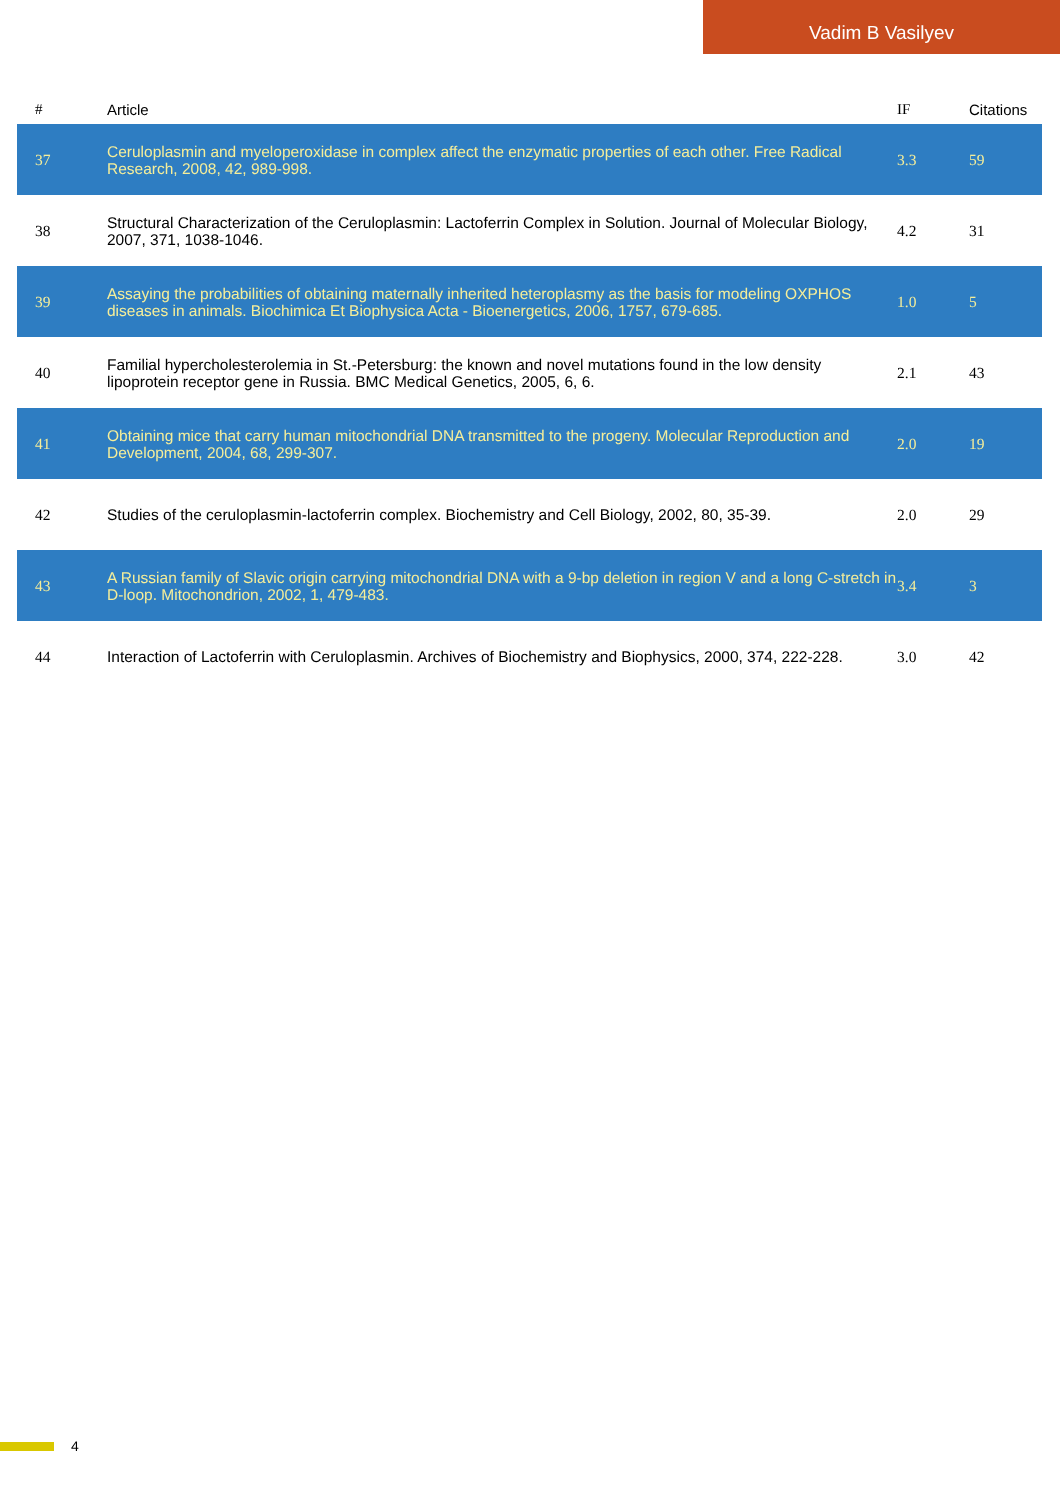Vadim B Vasilyev
| # | Article | | IF | Citations |
| --- | --- | --- | --- | --- |
| 37 | Ceruloplasmin and myeloperoxidase in complex affect the enzymatic properties of each other. Free Radical Research, 2008, 42, 989-998. | | 3.3 | 59 |
| 38 | Structural Characterization of the Ceruloplasmin: Lactoferrin Complex in Solution. Journal of Molecular Biology, 2007, 371, 1038-1046. | | 4.2 | 31 |
| 39 | Assaying the probabilities of obtaining maternally inherited heteroplasmy as the basis for modeling OXPHOS diseases in animals. Biochimica Et Biophysica Acta - Bioenergetics, 2006, 1757, 679-685. | | 1.0 | 5 |
| 40 | Familial hypercholesterolemia in St.-Petersburg: the known and novel mutations found in the low density lipoprotein receptor gene in Russia. BMC Medical Genetics, 2005, 6, 6. | | 2.1 | 43 |
| 41 | Obtaining mice that carry human mitochondrial DNA transmitted to the progeny. Molecular Reproduction and Development, 2004, 68, 299-307. | | 2.0 | 19 |
| 42 | Studies of the ceruloplasmin-lactoferrin complex. Biochemistry and Cell Biology, 2002, 80, 35-39. | | 2.0 | 29 |
| 43 | A Russian family of Slavic origin carrying mitochondrial DNA with a 9-bp deletion in region V and a long C-stretch in D-loop. Mitochondrion, 2002, 1, 479-483. | | 3.4 | 3 |
| 44 | Interaction of Lactoferrin with Ceruloplasmin. Archives of Biochemistry and Biophysics, 2000, 374, 222-228. | | 3.0 | 42 |
4